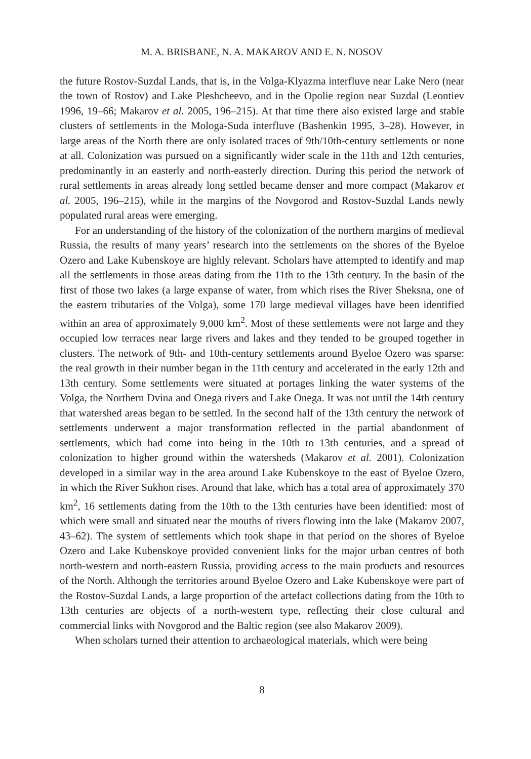M. A. BRISBANE, N. A. MAKAROV AND E. N. NOSOV
the future Rostov-Suzdal Lands, that is, in the Volga-Klyazma interfluve near Lake Nero (near the town of Rostov) and Lake Pleshcheevo, and in the Opolie region near Suzdal (Leontiev 1996, 19–66; Makarov et al. 2005, 196–215). At that time there also existed large and stable clusters of settlements in the Mologa-Suda interfluve (Bashenkin 1995, 3–28). However, in large areas of the North there are only isolated traces of 9th/10th-century settlements or none at all. Colonization was pursued on a significantly wider scale in the 11th and 12th centuries, predominantly in an easterly and north-easterly direction. During this period the network of rural settlements in areas already long settled became denser and more compact (Makarov et al. 2005, 196–215), while in the margins of the Novgorod and Rostov-Suzdal Lands newly populated rural areas were emerging.
For an understanding of the history of the colonization of the northern margins of medieval Russia, the results of many years’ research into the settlements on the shores of the Byeloe Ozero and Lake Kubenskoye are highly relevant. Scholars have attempted to identify and map all the settlements in those areas dating from the 11th to the 13th century. In the basin of the first of those two lakes (a large expanse of water, from which rises the River Sheksna, one of the eastern tributaries of the Volga), some 170 large medieval villages have been identified within an area of approximately 9,000 km<sup>2</sup>. Most of these settlements were not large and they occupied low terraces near large rivers and lakes and they tended to be grouped together in clusters. The network of 9th- and 10th-century settlements around Byeloe Ozero was sparse: the real growth in their number began in the 11th century and accelerated in the early 12th and 13th century. Some settlements were situated at portages linking the water systems of the Volga, the Northern Dvina and Onega rivers and Lake Onega. It was not until the 14th century that watershed areas began to be settled. In the second half of the 13th century the network of settlements underwent a major transformation reflected in the partial abandonment of settlements, which had come into being in the 10th to 13th centuries, and a spread of colonization to higher ground within the watersheds (Makarov et al. 2001). Colonization developed in a similar way in the area around Lake Kubenskoye to the east of Byeloe Ozero, in which the River Sukhon rises. Around that lake, which has a total area of approximately 370 km<sup>2</sup>, 16 settlements dating from the 10th to the 13th centuries have been identified: most of which were small and situated near the mouths of rivers flowing into the lake (Makarov 2007, 43–62). The system of settlements which took shape in that period on the shores of Byeloe Ozero and Lake Kubenskoye provided convenient links for the major urban centres of both north-western and north-eastern Russia, providing access to the main products and resources of the North. Although the territories around Byeloe Ozero and Lake Kubenskoye were part of the Rostov-Suzdal Lands, a large proportion of the artefact collections dating from the 10th to 13th centuries are objects of a north-western type, reflecting their close cultural and commercial links with Novgorod and the Baltic region (see also Makarov 2009).
When scholars turned their attention to archaeological materials, which were being
8